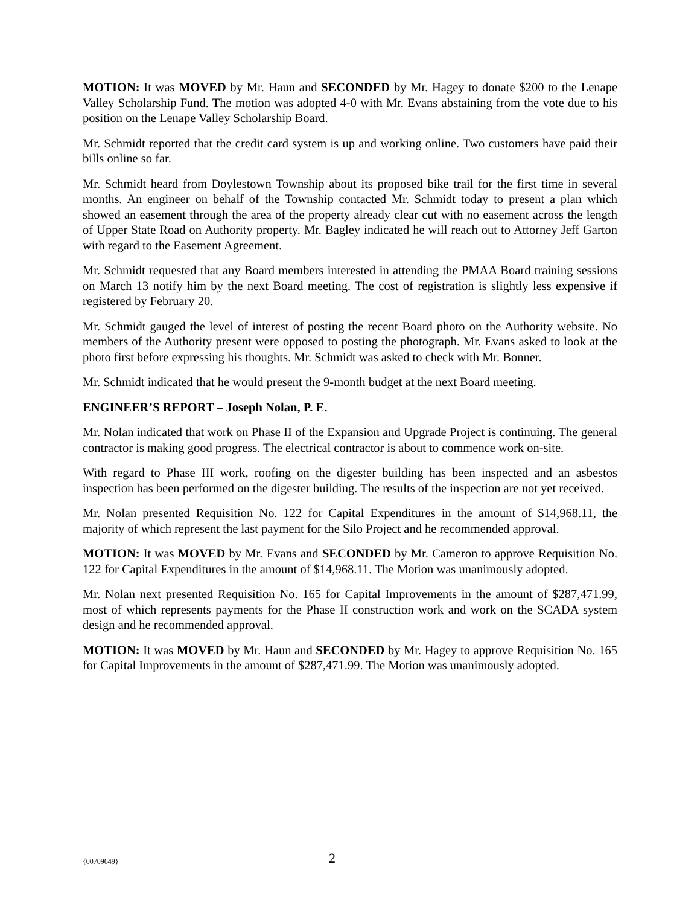MOTION: It was MOVED by Mr. Haun and SECONDED by Mr. Hagey to donate $200 to the Lenape Valley Scholarship Fund. The motion was adopted 4-0 with Mr. Evans abstaining from the vote due to his position on the Lenape Valley Scholarship Board.
Mr. Schmidt reported that the credit card system is up and working online. Two customers have paid their bills online so far.
Mr. Schmidt heard from Doylestown Township about its proposed bike trail for the first time in several months. An engineer on behalf of the Township contacted Mr. Schmidt today to present a plan which showed an easement through the area of the property already clear cut with no easement across the length of Upper State Road on Authority property. Mr. Bagley indicated he will reach out to Attorney Jeff Garton with regard to the Easement Agreement.
Mr. Schmidt requested that any Board members interested in attending the PMAA Board training sessions on March 13 notify him by the next Board meeting. The cost of registration is slightly less expensive if registered by February 20.
Mr. Schmidt gauged the level of interest of posting the recent Board photo on the Authority website. No members of the Authority present were opposed to posting the photograph. Mr. Evans asked to look at the photo first before expressing his thoughts. Mr. Schmidt was asked to check with Mr. Bonner.
Mr. Schmidt indicated that he would present the 9-month budget at the next Board meeting.
ENGINEER’S REPORT – Joseph Nolan, P. E.
Mr. Nolan indicated that work on Phase II of the Expansion and Upgrade Project is continuing. The general contractor is making good progress. The electrical contractor is about to commence work on-site.
With regard to Phase III work, roofing on the digester building has been inspected and an asbestos inspection has been performed on the digester building. The results of the inspection are not yet received.
Mr. Nolan presented Requisition No. 122 for Capital Expenditures in the amount of $14,968.11, the majority of which represent the last payment for the Silo Project and he recommended approval.
MOTION: It was MOVED by Mr. Evans and SECONDED by Mr. Cameron to approve Requisition No. 122 for Capital Expenditures in the amount of $14,968.11. The Motion was unanimously adopted.
Mr. Nolan next presented Requisition No. 165 for Capital Improvements in the amount of $287,471.99, most of which represents payments for the Phase II construction work and work on the SCADA system design and he recommended approval.
MOTION: It was MOVED by Mr. Haun and SECONDED by Mr. Hagey to approve Requisition No. 165 for Capital Improvements in the amount of $287,471.99. The Motion was unanimously adopted.
{00709649} 2